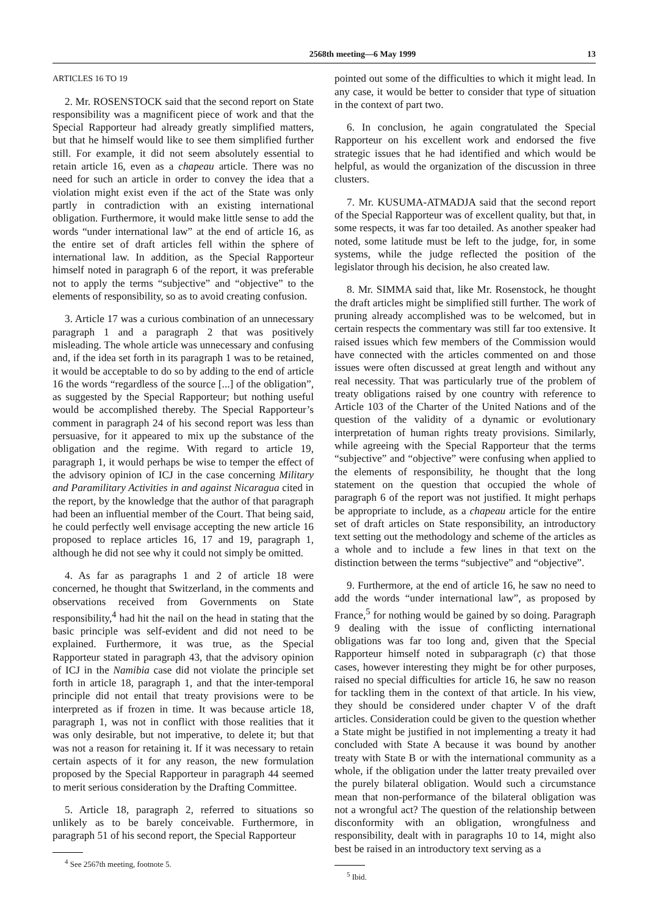2568th meeting—6 May 1999 13
ARTICLES 16 TO 19
2. Mr. ROSENSTOCK said that the second report on State responsibility was a magnificent piece of work and that the Special Rapporteur had already greatly simplified matters, but that he himself would like to see them simplified further still. For example, it did not seem absolutely essential to retain article 16, even as a chapeau article. There was no need for such an article in order to convey the idea that a violation might exist even if the act of the State was only partly in contradiction with an existing international obligation. Furthermore, it would make little sense to add the words “under international law” at the end of article 16, as the entire set of draft articles fell within the sphere of international law. In addition, as the Special Rapporteur himself noted in paragraph 6 of the report, it was preferable not to apply the terms “subjective” and “objective” to the elements of responsibility, so as to avoid creating confusion.
3. Article 17 was a curious combination of an unnecessary paragraph 1 and a paragraph 2 that was positively misleading. The whole article was unnecessary and confusing and, if the idea set forth in its paragraph 1 was to be retained, it would be acceptable to do so by adding to the end of article 16 the words “regardless of the source [...] of the obligation”, as suggested by the Special Rapporteur; but nothing useful would be accomplished thereby. The Special Rapporteur’s comment in paragraph 24 of his second report was less than persuasive, for it appeared to mix up the substance of the obligation and the regime. With regard to article 19, paragraph 1, it would perhaps be wise to temper the effect of the advisory opinion of ICJ in the case concerning Military and Paramilitary Activities in and against Nicaragua cited in the report, by the knowledge that the author of that paragraph had been an influential member of the Court. That being said, he could perfectly well envisage accepting the new article 16 proposed to replace articles 16, 17 and 19, paragraph 1, although he did not see why it could not simply be omitted.
4. As far as paragraphs 1 and 2 of article 18 were concerned, he thought that Switzerland, in the comments and observations received from Governments on State responsibility,<sup>4</sup> had hit the nail on the head in stating that the basic principle was self-evident and did not need to be explained. Furthermore, it was true, as the Special Rapporteur stated in paragraph 43, that the advisory opinion of ICJ in the Namibia case did not violate the principle set forth in article 18, paragraph 1, and that the inter-temporal principle did not entail that treaty provisions were to be interpreted as if frozen in time. It was because article 18, paragraph 1, was not in conflict with those realities that it was only desirable, but not imperative, to delete it; but that was not a reason for retaining it. If it was necessary to retain certain aspects of it for any reason, the new formulation proposed by the Special Rapporteur in paragraph 44 seemed to merit serious consideration by the Drafting Committee.
5. Article 18, paragraph 2, referred to situations so unlikely as to be barely conceivable. Furthermore, in paragraph 51 of his second report, the Special Rapporteur
<sup>4</sup> See 2567th meeting, footnote 5.
pointed out some of the difficulties to which it might lead. In any case, it would be better to consider that type of situation in the context of part two.
6. In conclusion, he again congratulated the Special Rapporteur on his excellent work and endorsed the five strategic issues that he had identified and which would be helpful, as would the organization of the discussion in three clusters.
7. Mr. KUSUMA-ATMADJA said that the second report of the Special Rapporteur was of excellent quality, but that, in some respects, it was far too detailed. As another speaker had noted, some latitude must be left to the judge, for, in some systems, while the judge reflected the position of the legislator through his decision, he also created law.
8. Mr. SIMMA said that, like Mr. Rosenstock, he thought the draft articles might be simplified still further. The work of pruning already accomplished was to be welcomed, but in certain respects the commentary was still far too extensive. It raised issues which few members of the Commission would have connected with the articles commented on and those issues were often discussed at great length and without any real necessity. That was particularly true of the problem of treaty obligations raised by one country with reference to Article 103 of the Charter of the United Nations and of the question of the validity of a dynamic or evolutionary interpretation of human rights treaty provisions. Similarly, while agreeing with the Special Rapporteur that the terms “subjective” and “objective” were confusing when applied to the elements of responsibility, he thought that the long statement on the question that occupied the whole of paragraph 6 of the report was not justified. It might perhaps be appropriate to include, as a chapeau article for the entire set of draft articles on State responsibility, an introductory text setting out the methodology and scheme of the articles as a whole and to include a few lines in that text on the distinction between the terms “subjective” and “objective”.
9. Furthermore, at the end of article 16, he saw no need to add the words “under international law”, as proposed by France,<sup>5</sup> for nothing would be gained by so doing. Paragraph 9 dealing with the issue of conflicting international obligations was far too long and, given that the Special Rapporteur himself noted in subparagraph (c) that those cases, however interesting they might be for other purposes, raised no special difficulties for article 16, he saw no reason for tackling them in the context of that article. In his view, they should be considered under chapter V of the draft articles. Consideration could be given to the question whether a State might be justified in not implementing a treaty it had concluded with State A because it was bound by another treaty with State B or with the international community as a whole, if the obligation under the latter treaty prevailed over the purely bilateral obligation. Would such a circumstance mean that non-performance of the bilateral obligation was not a wrongful act? The question of the relationship between disconformity with an obligation, wrongfulness and responsibility, dealt with in paragraphs 10 to 14, might also best be raised in an introductory text serving as a
<sup>5</sup> Ibid.